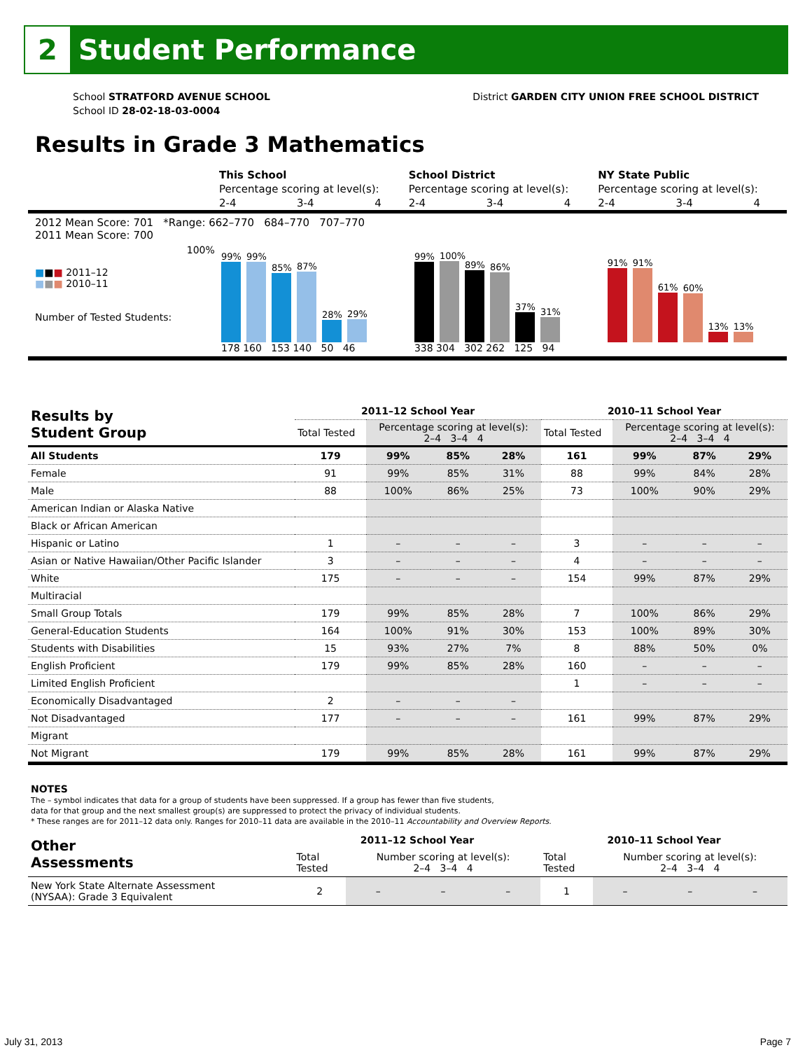2
Student Performance
School STRATFORD AVENUE SCHOOL
School ID 28-02-18-03-0004
District GARDEN CITY UNION FREE SCHOOL DISTRICT
Results in Grade 3 Mathematics
| | This School | | | School District | | | NY State Public | | |
| | Percentage scoring at level(s): | | | Percentage scoring at level(s): | | | Percentage scoring at level(s): | | |
| | 2-4 | 3-4 | 4 | 2-4 | 3-4 | 4 | 2-4 | 3-4 | 4 |
2012 Mean Score: 701 *Range: 662–770 684–770 707–770
2011 Mean Score: 700
■■■ 2011–12
■■■ 2010–11
Number of Tested Students:
100%
99%
99%
85%
87%
28%
29%
178 160 153 140 50 46
99%
100%
89%
86%
37%
31%
338 304 302 262 125 94
91%
91%
61%
60%
13%
13%
| Results by Student Group | 2011–12 School Year | | | | 2010–11 School Year | | | |
| --- | --- | --- | --- | --- | --- | --- | --- | --- |
| | Total Tested | Percentage scoring at level(s): 2–4 3–4 4 | | | Total Tested | Percentage scoring at level(s): 2–4 3–4 4 | | |
| All Students | 179 | 99% | 85% | 28% | 161 | 99% | 87% | 29% |
| Female | 91 | 99% | 85% | 31% | 88 | 99% | 84% | 28% |
| Male | 88 | 100% | 86% | 25% | 73 | 100% | 90% | 29% |
| American Indian or Alaska Native | | | | | | | | |
| Black or African American | | | | | | | | |
| Hispanic or Latino | 1 | – | – | – | 3 | – | – | – |
| Asian or Native Hawaiian/Other Pacific Islander | 3 | – | – | – | 4 | – | – | – |
| White | 175 | – | – | – | 154 | 99% | 87% | 29% |
| Multiracial | | | | | | | | |
| Small Group Totals | 179 | 99% | 85% | 28% | 7 | 100% | 86% | 29% |
| General-Education Students | 164 | 100% | 91% | 30% | 153 | 100% | 89% | 30% |
| Students with Disabilities | 15 | 93% | 27% | 7% | 8 | 88% | 50% | 0% |
| English Proficient | 179 | 99% | 85% | 28% | 160 | – | – | – |
| Limited English Proficient | | | | | 1 | – | – | – |
| Economically Disadvantaged | 2 | – | – | – | | | | |
| Not Disadvantaged | 177 | – | – | – | 161 | 99% | 87% | 29% |
| Migrant | | | | | | | | |
| Not Migrant | 179 | 99% | 85% | 28% | 161 | 99% | 87% | 29% |
NOTES
The – symbol indicates that data for a group of students have been suppressed. If a group has fewer than five students,
data for that group and the next smallest group(s) are suppressed to protect the privacy of individual students.
* These ranges are for 2011–12 data only. Ranges for 2010–11 data are available in the 2010–11 Accountability and Overview Reports.
| Other Assessments | 2011–12 School Year | | | | 2010–11 School Year | | | |
| --- | --- | --- | --- | --- | --- | --- | --- | --- |
| | Total Tested | Number scoring at level(s): 2–4 3–4 4 | | | Total Tested | Number scoring at level(s): 2–4 3–4 4 | | |
| New York State Alternate Assessment (NYSAA): Grade 3 Equivalent | 2 | – | – | – | 1 | – | – | – |
July 31, 2013 Page 7